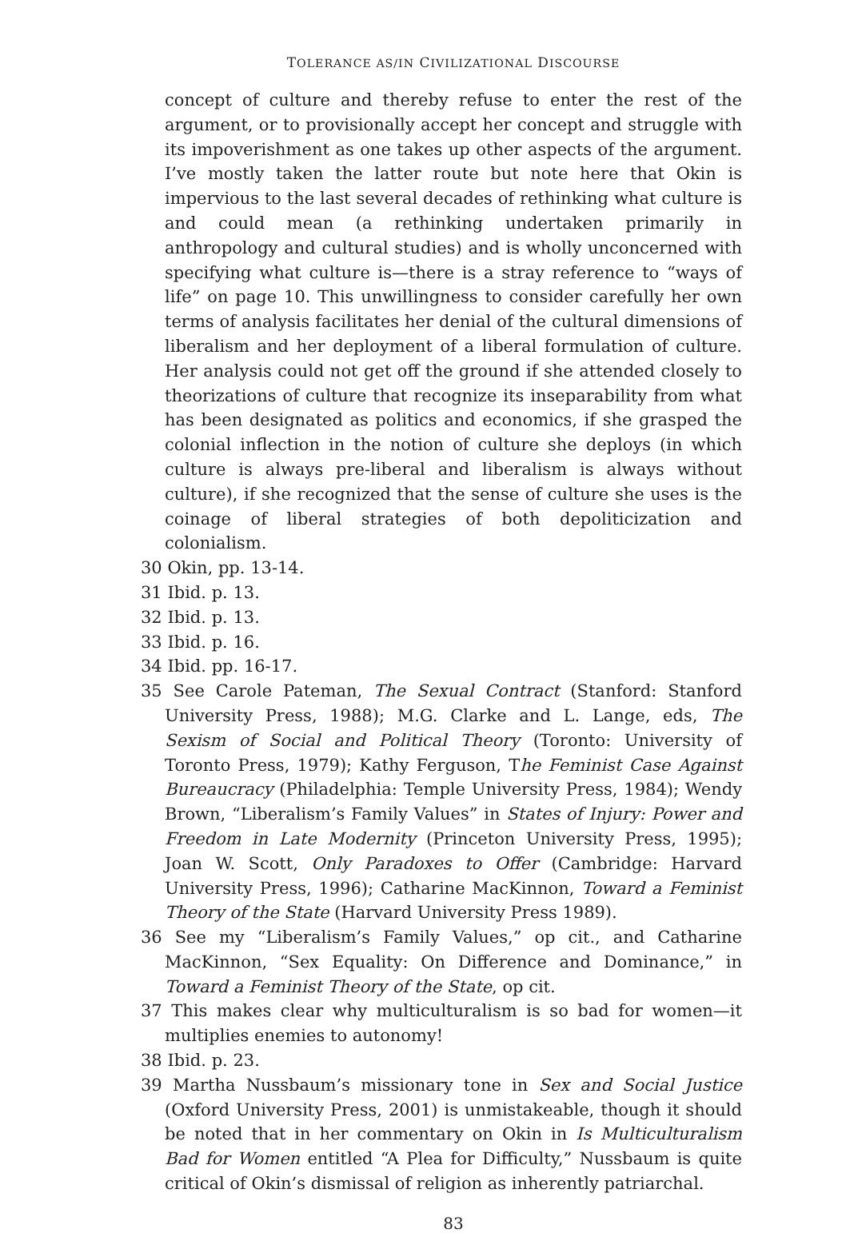TOLERANCE AS/IN CIVILIZATIONAL DISCOURSE
concept of culture and thereby refuse to enter the rest of the argument, or to provisionally accept her concept and struggle with its impoverishment as one takes up other aspects of the argument. I’ve mostly taken the latter route but note here that Okin is impervious to the last several decades of rethinking what culture is and could mean (a rethinking undertaken primarily in anthropology and cultural studies) and is wholly unconcerned with specifying what culture is—there is a stray reference to “ways of life” on page 10. This unwillingness to consider carefully her own terms of analysis facilitates her denial of the cultural dimensions of liberalism and her deployment of a liberal formulation of culture. Her analysis could not get off the ground if she attended closely to theorizations of culture that recognize its inseparability from what has been designated as politics and economics, if she grasped the colonial inflection in the notion of culture she deploys (in which culture is always pre-liberal and liberalism is always without culture), if she recognized that the sense of culture she uses is the coinage of liberal strategies of both depoliticization and colonialism.
30 Okin, pp. 13-14.
31 Ibid. p. 13.
32 Ibid. p. 13.
33 Ibid. p. 16.
34 Ibid. pp. 16-17.
35 See Carole Pateman, The Sexual Contract (Stanford: Stanford University Press, 1988); M.G. Clarke and L. Lange, eds, The Sexism of Social and Political Theory (Toronto: University of Toronto Press, 1979); Kathy Ferguson, The Feminist Case Against Bureaucracy (Philadelphia: Temple University Press, 1984); Wendy Brown, “Liberalism’s Family Values” in States of Injury: Power and Freedom in Late Modernity (Princeton University Press, 1995); Joan W. Scott, Only Paradoxes to Offer (Cambridge: Harvard University Press, 1996); Catharine MacKinnon, Toward a Feminist Theory of the State (Harvard University Press 1989).
36 See my “Liberalism’s Family Values,” op cit., and Catharine MacKinnon, “Sex Equality: On Difference and Dominance,” in Toward a Feminist Theory of the State, op cit.
37 This makes clear why multiculturalism is so bad for women—it multiplies enemies to autonomy!
38 Ibid. p. 23.
39 Martha Nussbaum’s missionary tone in Sex and Social Justice (Oxford University Press, 2001) is unmistakeable, though it should be noted that in her commentary on Okin in Is Multiculturalism Bad for Women entitled “A Plea for Difficulty,” Nussbaum is quite critical of Okin’s dismissal of religion as inherently patriarchal.
83